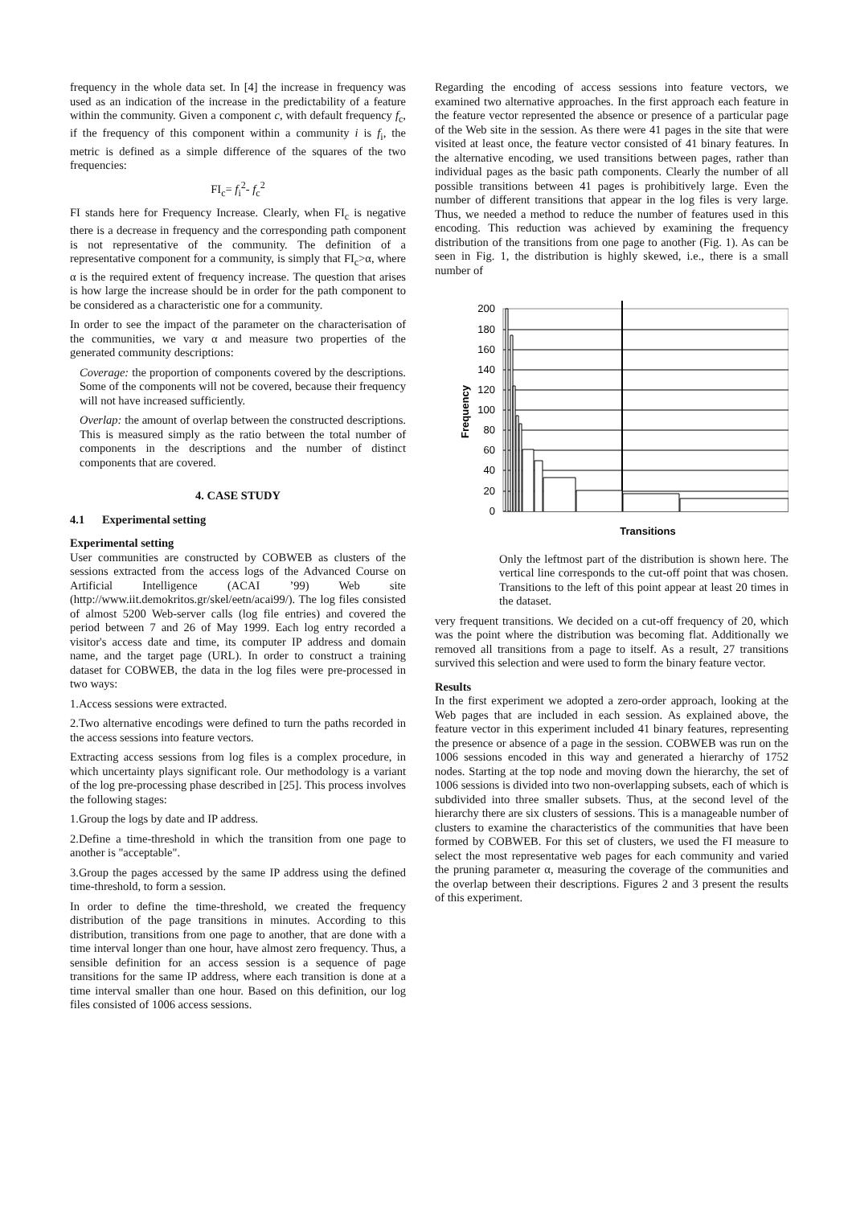frequency in the whole data set. In [4] the increase in frequency was used as an indication of the increase in the predictability of a feature within the community. Given a component c, with default frequency f<sub>c</sub>, if the frequency of this component within a community i is f<sub>i</sub>, the metric is defined as a simple difference of the squares of the two frequencies:
FI<sub>c</sub>= f<sub>i</sub><sup>2</sup>- f<sub>c</sub><sup>2</sup>
FI stands here for Frequency Increase. Clearly, when FI<sub>c</sub> is negative there is a decrease in frequency and the corresponding path component is not representative of the community. The definition of a representative component for a community, is simply that FI<sub>c</sub>>α, where α is the required extent of frequency increase. The question that arises is how large the increase should be in order for the path component to be considered as a characteristic one for a community.
In order to see the impact of the parameter on the characterisation of the communities, we vary α and measure two properties of the generated community descriptions:
Coverage: the proportion of components covered by the descriptions. Some of the components will not be covered, because their frequency will not have increased sufficiently.
Overlap: the amount of overlap between the constructed descriptions. This is measured simply as the ratio between the total number of components in the descriptions and the number of distinct components that are covered.
4. CASE STUDY
4.1 Experimental setting
Experimental setting
User communities are constructed by COBWEB as clusters of the sessions extracted from the access logs of the Advanced Course on Artificial Intelligence (ACAI ’99) Web site (http://www.iit.demokritos.gr/skel/eetn/acai99/). The log files consisted of almost 5200 Web-server calls (log file entries) and covered the period between 7 and 26 of May 1999. Each log entry recorded a visitor's access date and time, its computer IP address and domain name, and the target page (URL). In order to construct a training dataset for COBWEB, the data in the log files were pre-processed in two ways:
1.Access sessions were extracted.
2.Two alternative encodings were defined to turn the paths recorded in the access sessions into feature vectors.
Extracting access sessions from log files is a complex procedure, in which uncertainty plays significant role. Our methodology is a variant of the log pre-processing phase described in [25]. This process involves the following stages:
1.Group the logs by date and IP address.
2.Define a time-threshold in which the transition from one page to another is "acceptable".
3.Group the pages accessed by the same IP address using the defined time-threshold, to form a session.
In order to define the time-threshold, we created the frequency distribution of the page transitions in minutes. According to this distribution, transitions from one page to another, that are done with a time interval longer than one hour, have almost zero frequency. Thus, a sensible definition for an access session is a sequence of page transitions for the same IP address, where each transition is done at a time interval smaller than one hour. Based on this definition, our log files consisted of 1006 access sessions.
Regarding the encoding of access sessions into feature vectors, we examined two alternative approaches. In the first approach each feature in the feature vector represented the absence or presence of a particular page of the Web site in the session. As there were 41 pages in the site that were visited at least once, the feature vector consisted of 41 binary features. In the alternative encoding, we used transitions between pages, rather than individual pages as the basic path components. Clearly the number of all possible transitions between 41 pages is prohibitively large. Even the number of different transitions that appear in the log files is very large. Thus, we needed a method to reduce the number of features used in this encoding. This reduction was achieved by examining the frequency distribution of the transitions from one page to another (Fig. 1). As can be seen in Fig. 1, the distribution is highly skewed, i.e., there is a small number of
200
180
160
140
120
100
80
60
40
20
0
Transitions
Frequency
Only the leftmost part of the distribution is shown here. The vertical line corresponds to the cut-off point that was chosen. Transitions to the left of this point appear at least 20 times in the dataset.
very frequent transitions. We decided on a cut-off frequency of 20, which was the point where the distribution was becoming flat. Additionally we removed all transitions from a page to itself. As a result, 27 transitions survived this selection and were used to form the binary feature vector.
Results
In the first experiment we adopted a zero-order approach, looking at the Web pages that are included in each session. As explained above, the feature vector in this experiment included 41 binary features, representing the presence or absence of a page in the session. COBWEB was run on the 1006 sessions encoded in this way and generated a hierarchy of 1752 nodes. Starting at the top node and moving down the hierarchy, the set of 1006 sessions is divided into two non-overlapping subsets, each of which is subdivided into three smaller subsets. Thus, at the second level of the hierarchy there are six clusters of sessions. This is a manageable number of clusters to examine the characteristics of the communities that have been formed by COBWEB. For this set of clusters, we used the FI measure to select the most representative web pages for each community and varied the pruning parameter α, measuring the coverage of the communities and the overlap between their descriptions. Figures 2 and 3 present the results of this experiment.